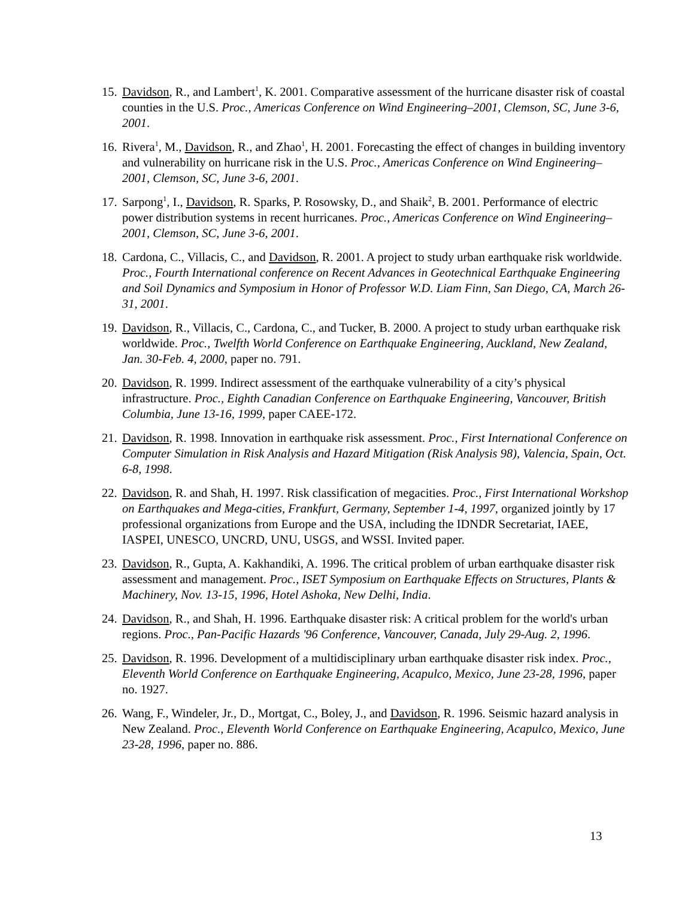15. Davidson, R., and Lambert<sup>1</sup>, K. 2001. Comparative assessment of the hurricane disaster risk of coastal counties in the U.S. Proc., Americas Conference on Wind Engineering–2001, Clemson, SC, June 3-6, 2001.
16. Rivera<sup>1</sup>, M., Davidson, R., and Zhao<sup>1</sup>, H. 2001. Forecasting the effect of changes in building inventory and vulnerability on hurricane risk in the U.S. Proc., Americas Conference on Wind Engineering–2001, Clemson, SC, June 3-6, 2001.
17. Sarpong<sup>1</sup>, I., Davidson, R. Sparks, P. Rosowsky, D., and Shaik<sup>2</sup>, B. 2001. Performance of electric power distribution systems in recent hurricanes. Proc., Americas Conference on Wind Engineering–2001, Clemson, SC, June 3-6, 2001.
18. Cardona, C., Villacis, C., and Davidson, R. 2001. A project to study urban earthquake risk worldwide. Proc., Fourth International conference on Recent Advances in Geotechnical Earthquake Engineering and Soil Dynamics and Symposium in Honor of Professor W.D. Liam Finn, San Diego, CA, March 26-31, 2001.
19. Davidson, R., Villacis, C., Cardona, C., and Tucker, B. 2000. A project to study urban earthquake risk worldwide. Proc., Twelfth World Conference on Earthquake Engineering, Auckland, New Zealand, Jan. 30-Feb. 4, 2000, paper no. 791.
20. Davidson, R. 1999. Indirect assessment of the earthquake vulnerability of a city’s physical infrastructure. Proc., Eighth Canadian Conference on Earthquake Engineering, Vancouver, British Columbia, June 13-16, 1999, paper CAEE-172.
21. Davidson, R. 1998. Innovation in earthquake risk assessment. Proc., First International Conference on Computer Simulation in Risk Analysis and Hazard Mitigation (Risk Analysis 98), Valencia, Spain, Oct. 6-8, 1998.
22. Davidson, R. and Shah, H. 1997. Risk classification of megacities. Proc., First International Workshop on Earthquakes and Mega-cities, Frankfurt, Germany, September 1-4, 1997, organized jointly by 17 professional organizations from Europe and the USA, including the IDNDR Secretariat, IAEE, IASPEI, UNESCO, UNCRD, UNU, USGS, and WSSI. Invited paper.
23. Davidson, R., Gupta, A. Kakhandiki, A. 1996. The critical problem of urban earthquake disaster risk assessment and management. Proc., ISET Symposium on Earthquake Effects on Structures, Plants & Machinery, Nov. 13-15, 1996, Hotel Ashoka, New Delhi, India.
24. Davidson, R., and Shah, H. 1996. Earthquake disaster risk: A critical problem for the world's urban regions. Proc., Pan-Pacific Hazards '96 Conference, Vancouver, Canada, July 29-Aug. 2, 1996.
25. Davidson, R. 1996. Development of a multidisciplinary urban earthquake disaster risk index. Proc., Eleventh World Conference on Earthquake Engineering, Acapulco, Mexico, June 23-28, 1996, paper no. 1927.
26. Wang, F., Windeler, Jr., D., Mortgat, C., Boley, J., and Davidson, R. 1996. Seismic hazard analysis in New Zealand. Proc., Eleventh World Conference on Earthquake Engineering, Acapulco, Mexico, June 23-28, 1996, paper no. 886.
13